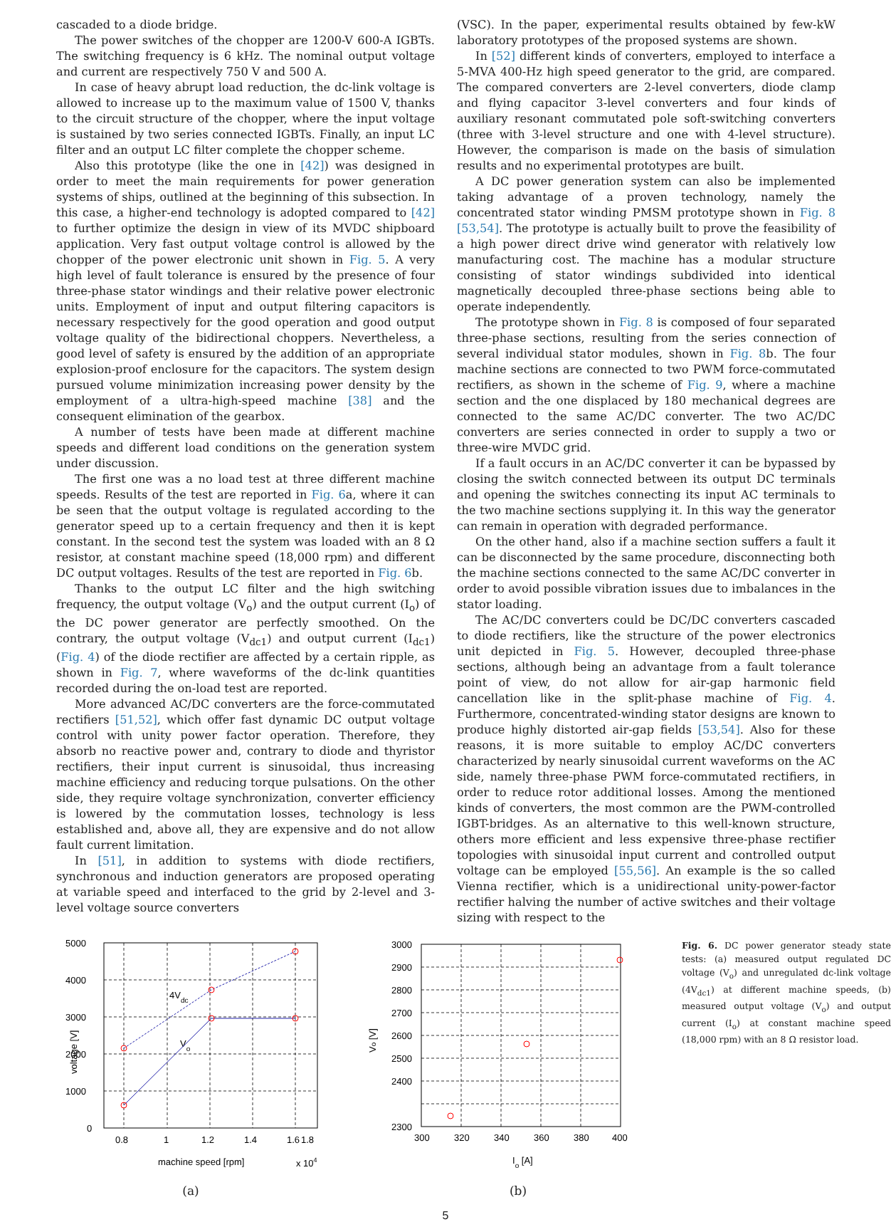cascaded to a diode bridge.
The power switches of the chopper are 1200-V 600-A IGBTs. The switching frequency is 6 kHz. The nominal output voltage and current are respectively 750 V and 500 A.
In case of heavy abrupt load reduction, the dc-link voltage is allowed to increase up to the maximum value of 1500 V, thanks to the circuit structure of the chopper, where the input voltage is sustained by two series connected IGBTs. Finally, an input LC filter and an output LC filter complete the chopper scheme.
Also this prototype (like the one in [42]) was designed in order to meet the main requirements for power generation systems of ships, outlined at the beginning of this subsection. In this case, a higher-end technology is adopted compared to [42] to further optimize the design in view of its MVDC shipboard application. Very fast output voltage control is allowed by the chopper of the power electronic unit shown in Fig. 5. A very high level of fault tolerance is ensured by the presence of four three-phase stator windings and their relative power electronic units. Employment of input and output filtering capacitors is necessary respectively for the good operation and good output voltage quality of the bidirectional choppers. Nevertheless, a good level of safety is ensured by the addition of an appropriate explosion-proof enclosure for the capacitors. The system design pursued volume minimization increasing power density by the employment of a ultra-high-speed machine [38] and the consequent elimination of the gearbox.
A number of tests have been made at different machine speeds and different load conditions on the generation system under discussion.
The first one was a no load test at three different machine speeds. Results of the test are reported in Fig. 6a, where it can be seen that the output voltage is regulated according to the generator speed up to a certain frequency and then it is kept constant. In the second test the system was loaded with an 8 Ω resistor, at constant machine speed (18,000 rpm) and different DC output voltages. Results of the test are reported in Fig. 6b.
Thanks to the output LC filter and the high switching frequency, the output voltage (V<sub>o</sub>) and the output current (I<sub>o</sub>) of the DC power generator are perfectly smoothed. On the contrary, the output voltage (V<sub>dc1</sub>) and output current (I<sub>dc1</sub>) (Fig. 4) of the diode rectifier are affected by a certain ripple, as shown in Fig. 7, where waveforms of the dc-link quantities recorded during the on-load test are reported.
More advanced AC/DC converters are the force-commutated rectifiers [51,52], which offer fast dynamic DC output voltage control with unity power factor operation. Therefore, they absorb no reactive power and, contrary to diode and thyristor rectifiers, their input current is sinusoidal, thus increasing machine efficiency and reducing torque pulsations. On the other side, they require voltage synchronization, converter efficiency is lowered by the commutation losses, technology is less established and, above all, they are expensive and do not allow fault current limitation.
In [51], in addition to systems with diode rectifiers, synchronous and induction generators are proposed operating at variable speed and interfaced to the grid by 2-level and 3-level voltage source converters
(VSC). In the paper, experimental results obtained by few-kW laboratory prototypes of the proposed systems are shown.
In [52] different kinds of converters, employed to interface a 5-MVA 400-Hz high speed generator to the grid, are compared. The compared converters are 2-level converters, diode clamp and flying capacitor 3-level converters and four kinds of auxiliary resonant commutated pole soft-switching converters (three with 3-level structure and one with 4-level structure). However, the comparison is made on the basis of simulation results and no experimental prototypes are built.
A DC power generation system can also be implemented taking advantage of a proven technology, namely the concentrated stator winding PMSM prototype shown in Fig. 8 [53,54]. The prototype is actually built to prove the feasibility of a high power direct drive wind generator with relatively low manufacturing cost. The machine has a modular structure consisting of stator windings subdivided into identical magnetically decoupled three-phase sections being able to operate independently.
The prototype shown in Fig. 8 is composed of four separated three-phase sections, resulting from the series connection of several individual stator modules, shown in Fig. 8b. The four machine sections are connected to two PWM force-commutated rectifiers, as shown in the scheme of Fig. 9, where a machine section and the one displaced by 180 mechanical degrees are connected to the same AC/DC converter. The two AC/DC converters are series connected in order to supply a two or three-wire MVDC grid.
If a fault occurs in an AC/DC converter it can be bypassed by closing the switch connected between its output DC terminals and opening the switches connecting its input AC terminals to the two machine sections supplying it. In this way the generator can remain in operation with degraded performance.
On the other hand, also if a machine section suffers a fault it can be disconnected by the same procedure, disconnecting both the machine sections connected to the same AC/DC converter in order to avoid possible vibration issues due to imbalances in the stator loading.
The AC/DC converters could be DC/DC converters cascaded to diode rectifiers, like the structure of the power electronics unit depicted in Fig. 5. However, decoupled three-phase sections, although being an advantage from a fault tolerance point of view, do not allow for air-gap harmonic field cancellation like in the split-phase machine of Fig. 4. Furthermore, concentrated-winding stator designs are known to produce highly distorted air-gap fields [53,54]. Also for these reasons, it is more suitable to employ AC/DC converters characterized by nearly sinusoidal current waveforms on the AC side, namely three-phase PWM force-commutated rectifiers, in order to reduce rotor additional losses. Among the mentioned kinds of converters, the most common are the PWM-controlled IGBT-bridges. As an alternative to this well-known structure, others more efficient and less expensive three-phase rectifier topologies with sinusoidal input current and controlled output voltage can be employed [55,56]. An example is the so called Vienna rectifier, which is a unidirectional unity-power-factor rectifier halving the number of active switches and their voltage sizing with respect to the
5000
4000
3000
2000
1000
0
0.8
1
1.2
1.4
1.6
1.8
machine speed [rpm]
x 104
voltage [V]
4Vdc
Vo
(a)
3000
2900
2800
2700
2600
2500
2400
2300
300
320
340
360
380
400
Io [A]
Vo [V]
(b)
Fig. 6. DC power generator steady state tests: (a) measured output regulated DC voltage (V<sub>o</sub>) and unregulated dc-link voltage (4V<sub>dc1</sub>) at different machine speeds, (b) measured output voltage (V<sub>o</sub>) and output current (I<sub>o</sub>) at constant machine speed (18,000 rpm) with an 8 Ω resistor load.
5